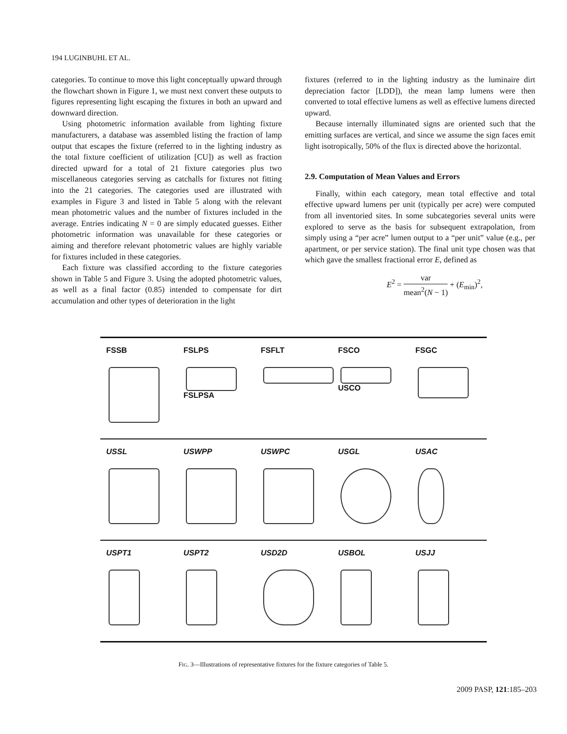194 LUGINBUHL ET AL.
categories. To continue to move this light conceptually upward through the flowchart shown in Figure 1, we must next convert these outputs to figures representing light escaping the fixtures in both an upward and downward direction.
Using photometric information available from lighting fixture manufacturers, a database was assembled listing the fraction of lamp output that escapes the fixture (referred to in the lighting industry as the total fixture coefficient of utilization [CU]) as well as fraction directed upward for a total of 21 fixture categories plus two miscellaneous categories serving as catchalls for fixtures not fitting into the 21 categories. The categories used are illustrated with examples in Figure 3 and listed in Table 5 along with the relevant mean photometric values and the number of fixtures included in the average. Entries indicating N = 0 are simply educated guesses. Either photometric information was unavailable for these categories or aiming and therefore relevant photometric values are highly variable for fixtures included in these categories.
Each fixture was classified according to the fixture categories shown in Table 5 and Figure 3. Using the adopted photometric values, as well as a final factor (0.85) intended to compensate for dirt accumulation and other types of deterioration in the light
fixtures (referred to in the lighting industry as the luminaire dirt depreciation factor [LDD]), the mean lamp lumens were then converted to total effective lumens as well as effective lumens directed upward.
Because internally illuminated signs are oriented such that the emitting surfaces are vertical, and since we assume the sign faces emit light isotropically, 50% of the flux is directed above the horizontal.
2.9. Computation of Mean Values and Errors
Finally, within each category, mean total effective and total effective upward lumens per unit (typically per acre) were computed from all inventoried sites. In some subcategories several units were explored to serve as the basis for subsequent extrapolation, from simply using a “per acre” lumen output to a “per unit” value (e.g., per apartment, or per service station). The final unit type chosen was that which gave the smallest fractional error E, defined as
E<sup>2</sup> = var mean<sup>2</sup>(N − 1) + (E<sub>min</sub>)<sup>2</sup>,
FSSB FSLPS
FSLPSA
FSFLT FSCO
USCO
FSGC
USSL USWPP USWPC USGL USAC
USPT1 USPT2 USD2D USBOL USJJ
FIG. 3—Illustrations of representative fixtures for the fixture categories of Table 5.
2009 PASP, 121:185–203